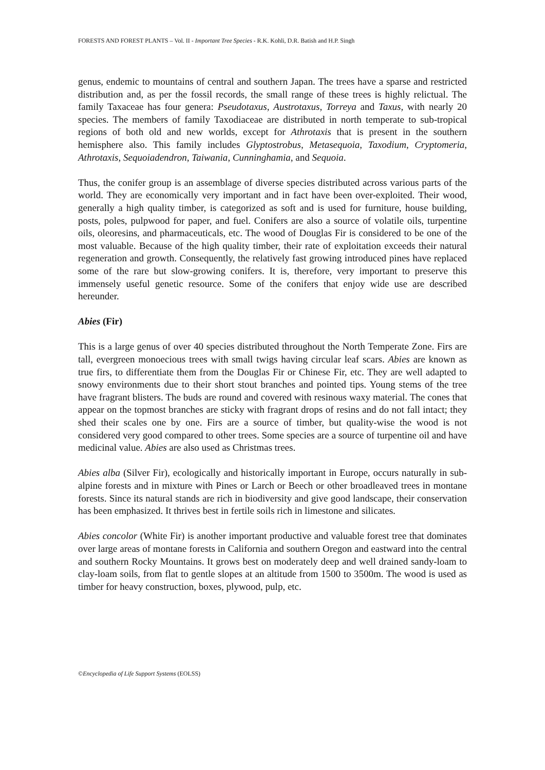FORESTS AND FOREST PLANTS – Vol. II - Important Tree Species - R.K. Kohli, D.R. Batish and H.P. Singh
genus, endemic to mountains of central and southern Japan. The trees have a sparse and restricted distribution and, as per the fossil records, the small range of these trees is highly relictual. The family Taxaceae has four genera: Pseudotaxus, Austrotaxus, Torreya and Taxus, with nearly 20 species. The members of family Taxodiaceae are distributed in north temperate to sub-tropical regions of both old and new worlds, except for Athrotaxis that is present in the southern hemisphere also. This family includes Glyptostrobus, Metasequoia, Taxodium, Cryptomeria, Athrotaxis, Sequoiadendron, Taiwania, Cunninghamia, and Sequoia.
Thus, the conifer group is an assemblage of diverse species distributed across various parts of the world. They are economically very important and in fact have been over-exploited. Their wood, generally a high quality timber, is categorized as soft and is used for furniture, house building, posts, poles, pulpwood for paper, and fuel. Conifers are also a source of volatile oils, turpentine oils, oleoresins, and pharmaceuticals, etc. The wood of Douglas Fir is considered to be one of the most valuable. Because of the high quality timber, their rate of exploitation exceeds their natural regeneration and growth. Consequently, the relatively fast growing introduced pines have replaced some of the rare but slow-growing conifers. It is, therefore, very important to preserve this immensely useful genetic resource. Some of the conifers that enjoy wide use are described hereunder.
Abies (Fir)
This is a large genus of over 40 species distributed throughout the North Temperate Zone. Firs are tall, evergreen monoecious trees with small twigs having circular leaf scars. Abies are known as true firs, to differentiate them from the Douglas Fir or Chinese Fir, etc. They are well adapted to snowy environments due to their short stout branches and pointed tips. Young stems of the tree have fragrant blisters. The buds are round and covered with resinous waxy material. The cones that appear on the topmost branches are sticky with fragrant drops of resins and do not fall intact; they shed their scales one by one. Firs are a source of timber, but quality-wise the wood is not considered very good compared to other trees. Some species are a source of turpentine oil and have medicinal value. Abies are also used as Christmas trees.
Abies alba (Silver Fir), ecologically and historically important in Europe, occurs naturally in sub-alpine forests and in mixture with Pines or Larch or Beech or other broadleaved trees in montane forests. Since its natural stands are rich in biodiversity and give good landscape, their conservation has been emphasized. It thrives best in fertile soils rich in limestone and silicates.
Abies concolor (White Fir) is another important productive and valuable forest tree that dominates over large areas of montane forests in California and southern Oregon and eastward into the central and southern Rocky Mountains. It grows best on moderately deep and well drained sandy-loam to clay-loam soils, from flat to gentle slopes at an altitude from 1500 to 3500m. The wood is used as timber for heavy construction, boxes, plywood, pulp, etc.
©Encyclopedia of Life Support Systems (EOLSS)